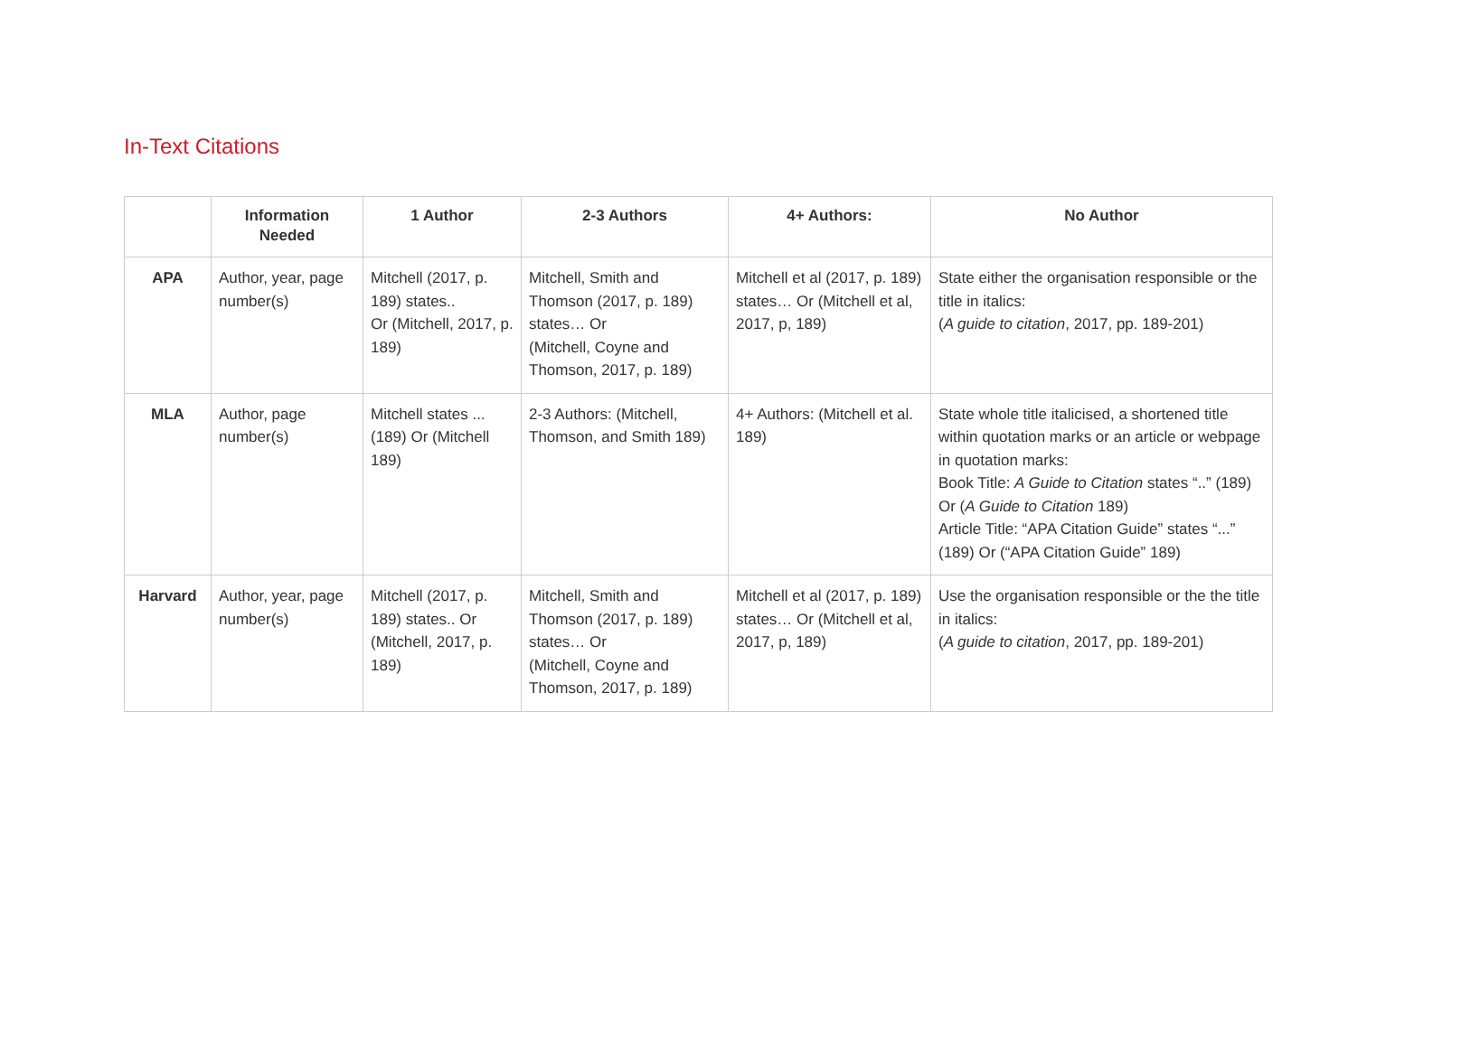In-Text Citations
| | Information Needed | 1 Author | 2-3 Authors | 4+ Authors: | No Author |
| --- | --- | --- | --- | --- | --- |
| APA | Author, year, page number(s) | Mitchell (2017, p. 189) states.. Or (Mitchell, 2017, p. 189) | Mitchell, Smith and Thomson (2017, p. 189) states… Or (Mitchell, Coyne and Thomson, 2017, p. 189) | Mitchell et al (2017, p. 189) states… Or (Mitchell et al, 2017, p, 189) | State either the organisation responsible or the title in italics: ( A guide to citation , 2017, pp. 189-201) |
| MLA | Author, page number(s) | Mitchell states ... (189) Or (Mitchell 189) | 2-3 Authors: (Mitchell, Thomson, and Smith 189) | 4+ Authors: (Mitchell et al. 189) | State whole title italicised, a shortened title within quotation marks or an article or webpage in quotation marks: Book Title: A Guide to Citation states “..” (189) Or ( A Guide to Citation 189) Article Title: “APA Citation Guide” states “...” (189) Or (“APA Citation Guide” 189) |
| Harvard | Author, year, page number(s) | Mitchell (2017, p. 189) states.. Or (Mitchell, 2017, p. 189) | Mitchell, Smith and Thomson (2017, p. 189) states… Or (Mitchell, Coyne and Thomson, 2017, p. 189) | Mitchell et al (2017, p. 189) states… Or (Mitchell et al, 2017, p, 189) | Use the organisation responsible or the the title in italics: ( A guide to citation , 2017, pp. 189-201) |